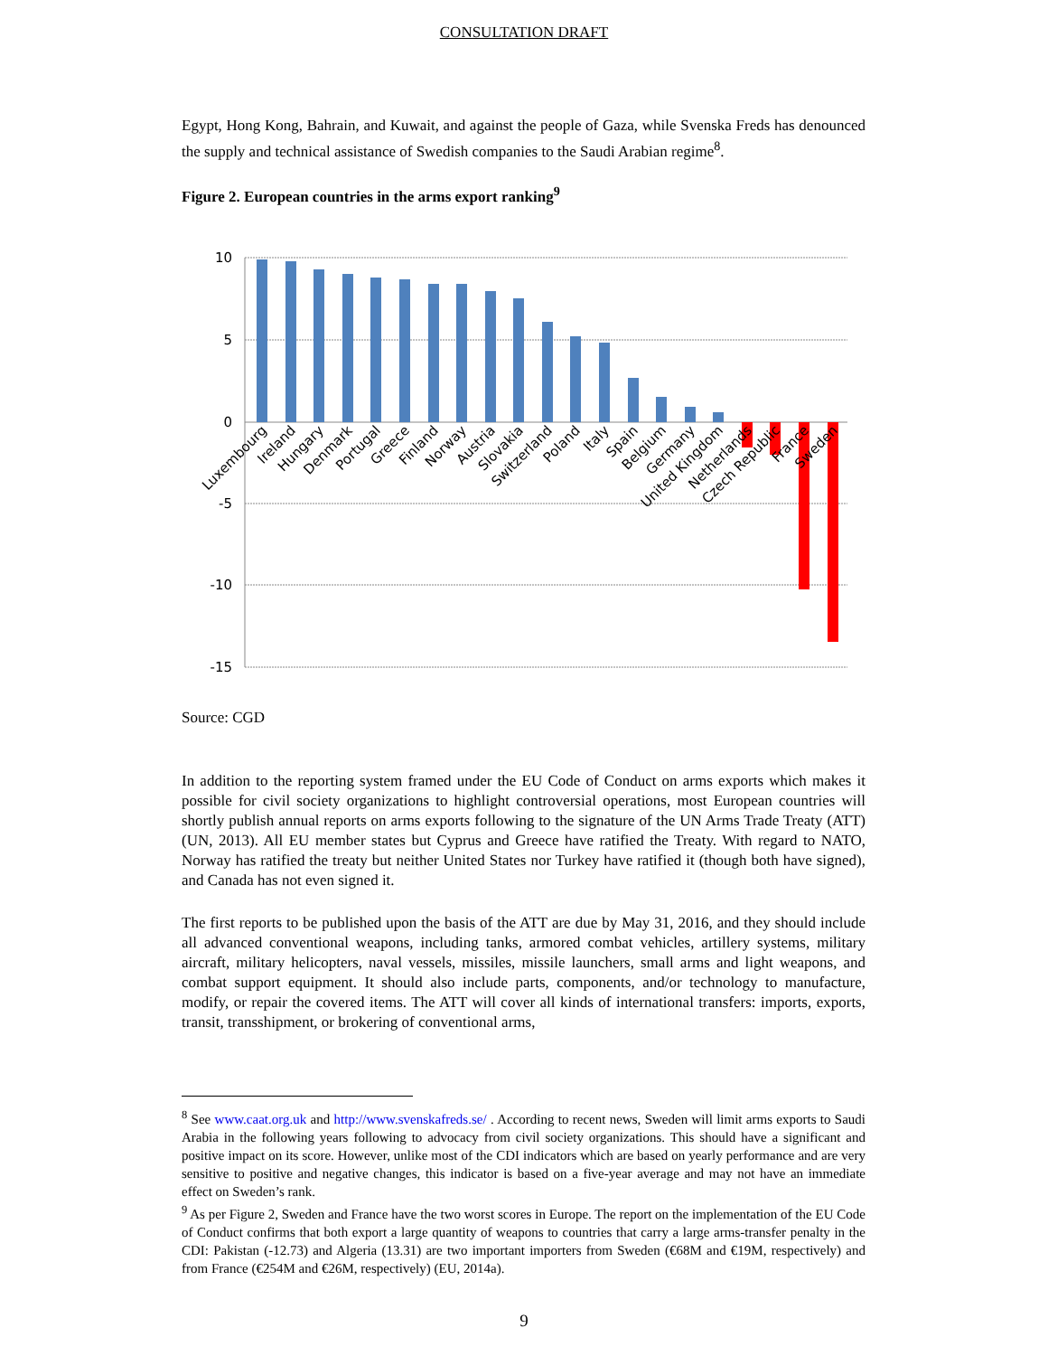CONSULTATION DRAFT
Egypt, Hong Kong, Bahrain, and Kuwait, and against the people of Gaza, while Svenska Freds has denounced the supply and technical assistance of Swedish companies to the Saudi Arabian regime<sup>8</sup>.
Figure 2. European countries in the arms export ranking<sup>9</sup>
10
5
0
-5
-10
-15
Luxembourg
Ireland
Hungary
Denmark
Portugal
Greece
Finland
Norway
Austria
Slovakia
Switzerland
Poland
Italy
Spain
Belgium
Germany
United Kingdom
Netherlands
Czech Republic
France
Sweden
Source: CGD
In addition to the reporting system framed under the EU Code of Conduct on arms exports which makes it possible for civil society organizations to highlight controversial operations, most European countries will shortly publish annual reports on arms exports following to the signature of the UN Arms Trade Treaty (ATT) (UN, 2013). All EU member states but Cyprus and Greece have ratified the Treaty. With regard to NATO, Norway has ratified the treaty but neither United States nor Turkey have ratified it (though both have signed), and Canada has not even signed it.
The first reports to be published upon the basis of the ATT are due by May 31, 2016, and they should include all advanced conventional weapons, including tanks, armored combat vehicles, artillery systems, military aircraft, military helicopters, naval vessels, missiles, missile launchers, small arms and light weapons, and combat support equipment. It should also include parts, components, and/or technology to manufacture, modify, or repair the covered items. The ATT will cover all kinds of international transfers: imports, exports, transit, transshipment, or brokering of conventional arms,
<sup>8</sup> See www.caat.org.uk and http://www.svenskafreds.se/ . According to recent news, Sweden will limit arms exports to Saudi Arabia in the following years following to advocacy from civil society organizations. This should have a significant and positive impact on its score. However, unlike most of the CDI indicators which are based on yearly performance and are very sensitive to positive and negative changes, this indicator is based on a five-year average and may not have an immediate effect on Sweden’s rank.
<sup>9</sup> As per Figure 2, Sweden and France have the two worst scores in Europe. The report on the implementation of the EU Code of Conduct confirms that both export a large quantity of weapons to countries that carry a large arms-transfer penalty in the CDI: Pakistan (-12.73) and Algeria (13.31) are two important importers from Sweden (€68M and €19M, respectively) and from France (€254M and €26M, respectively) (EU, 2014a).
9